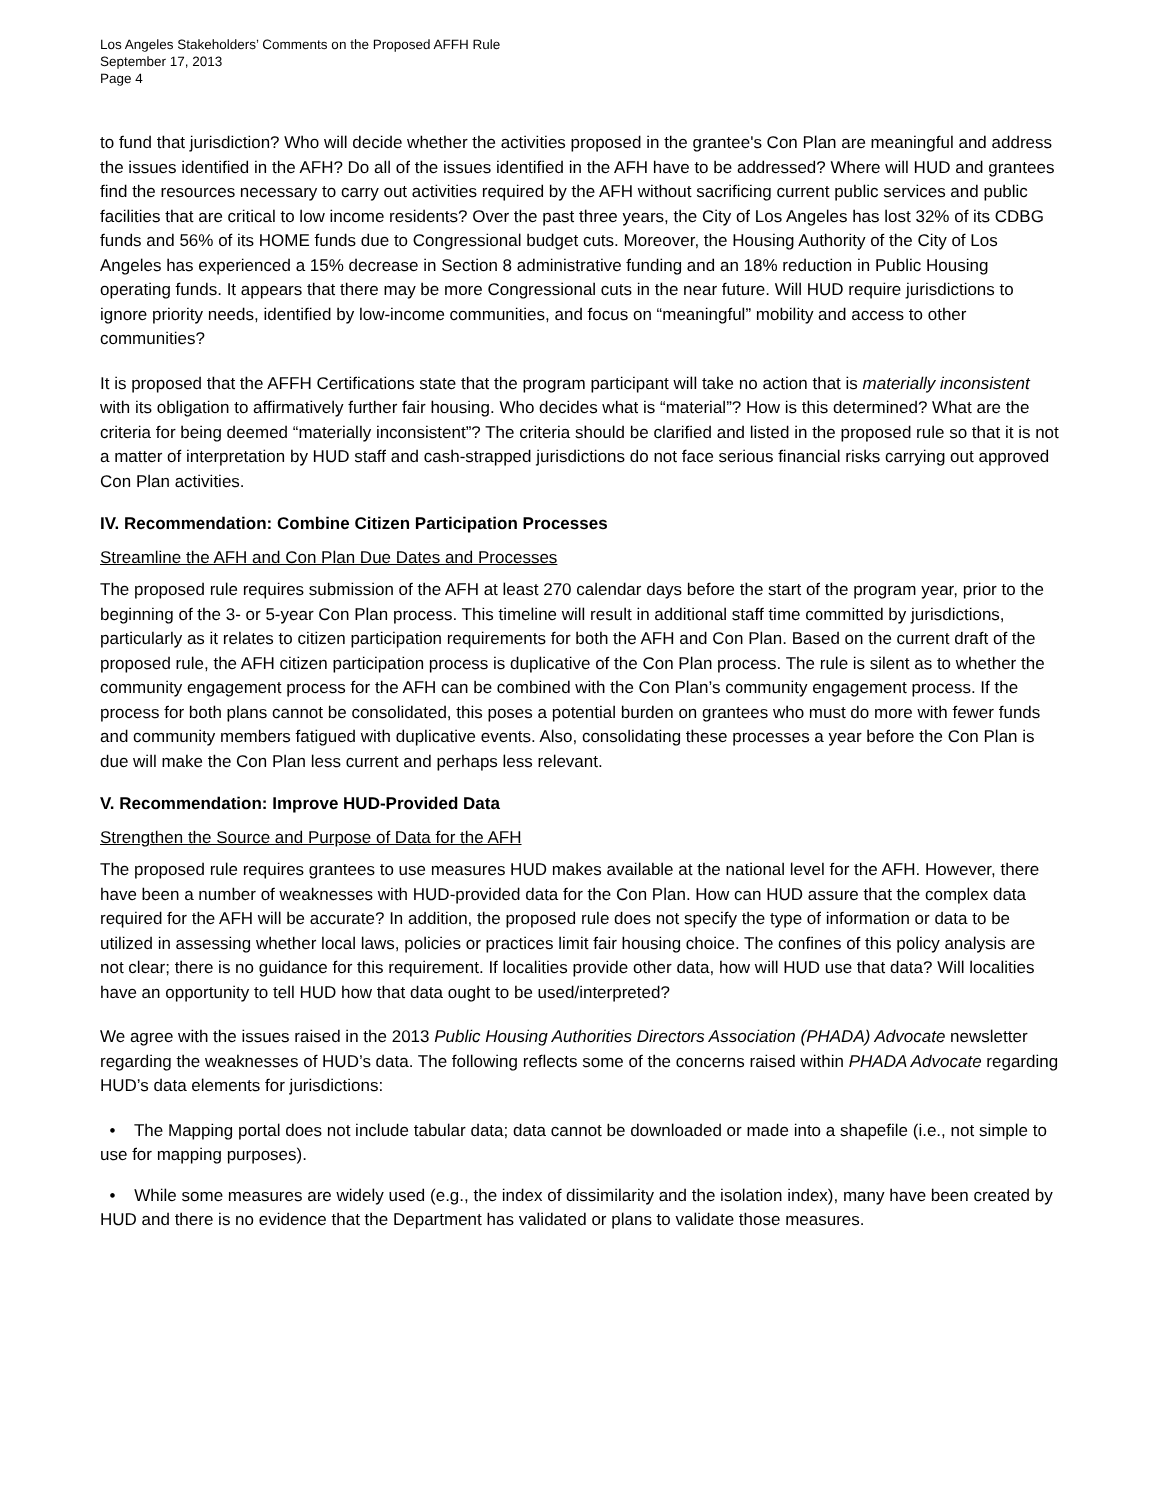Los Angeles Stakeholders’ Comments on the Proposed AFFH Rule
September 17, 2013
Page 4
to fund that jurisdiction? Who will decide whether the activities proposed in the grantee's Con Plan are meaningful and address the issues identified in the AFH? Do all of the issues identified in the AFH have to be addressed? Where will HUD and grantees find the resources necessary to carry out activities required by the AFH without sacrificing current public services and public facilities that are critical to low income residents? Over the past three years, the City of Los Angeles has lost 32% of its CDBG funds and 56% of its HOME funds due to Congressional budget cuts. Moreover, the Housing Authority of the City of Los Angeles has experienced a 15% decrease in Section 8 administrative funding and an 18% reduction in Public Housing operating funds. It appears that there may be more Congressional cuts in the near future. Will HUD require jurisdictions to ignore priority needs, identified by low-income communities, and focus on “meaningful” mobility and access to other communities?
It is proposed that the AFFH Certifications state that the program participant will take no action that is materially inconsistent with its obligation to affirmatively further fair housing. Who decides what is “material”? How is this determined? What are the criteria for being deemed “materially inconsistent”? The criteria should be clarified and listed in the proposed rule so that it is not a matter of interpretation by HUD staff and cash-strapped jurisdictions do not face serious financial risks carrying out approved Con Plan activities.
IV. Recommendation: Combine Citizen Participation Processes
Streamline the AFH and Con Plan Due Dates and Processes
The proposed rule requires submission of the AFH at least 270 calendar days before the start of the program year, prior to the beginning of the 3- or 5-year Con Plan process. This timeline will result in additional staff time committed by jurisdictions, particularly as it relates to citizen participation requirements for both the AFH and Con Plan. Based on the current draft of the proposed rule, the AFH citizen participation process is duplicative of the Con Plan process. The rule is silent as to whether the community engagement process for the AFH can be combined with the Con Plan’s community engagement process. If the process for both plans cannot be consolidated, this poses a potential burden on grantees who must do more with fewer funds and community members fatigued with duplicative events. Also, consolidating these processes a year before the Con Plan is due will make the Con Plan less current and perhaps less relevant.
V. Recommendation: Improve HUD-Provided Data
Strengthen the Source and Purpose of Data for the AFH
The proposed rule requires grantees to use measures HUD makes available at the national level for the AFH. However, there have been a number of weaknesses with HUD-provided data for the Con Plan. How can HUD assure that the complex data required for the AFH will be accurate? In addition, the proposed rule does not specify the type of information or data to be utilized in assessing whether local laws, policies or practices limit fair housing choice. The confines of this policy analysis are not clear; there is no guidance for this requirement. If localities provide other data, how will HUD use that data? Will localities have an opportunity to tell HUD how that data ought to be used/interpreted?
We agree with the issues raised in the 2013 Public Housing Authorities Directors Association (PHADA) Advocate newsletter regarding the weaknesses of HUD’s data. The following reflects some of the concerns raised within PHADA Advocate regarding HUD’s data elements for jurisdictions:
• The Mapping portal does not include tabular data; data cannot be downloaded or made into a shapefile (i.e., not simple to use for mapping purposes).
• While some measures are widely used (e.g., the index of dissimilarity and the isolation index), many have been created by HUD and there is no evidence that the Department has validated or plans to validate those measures.